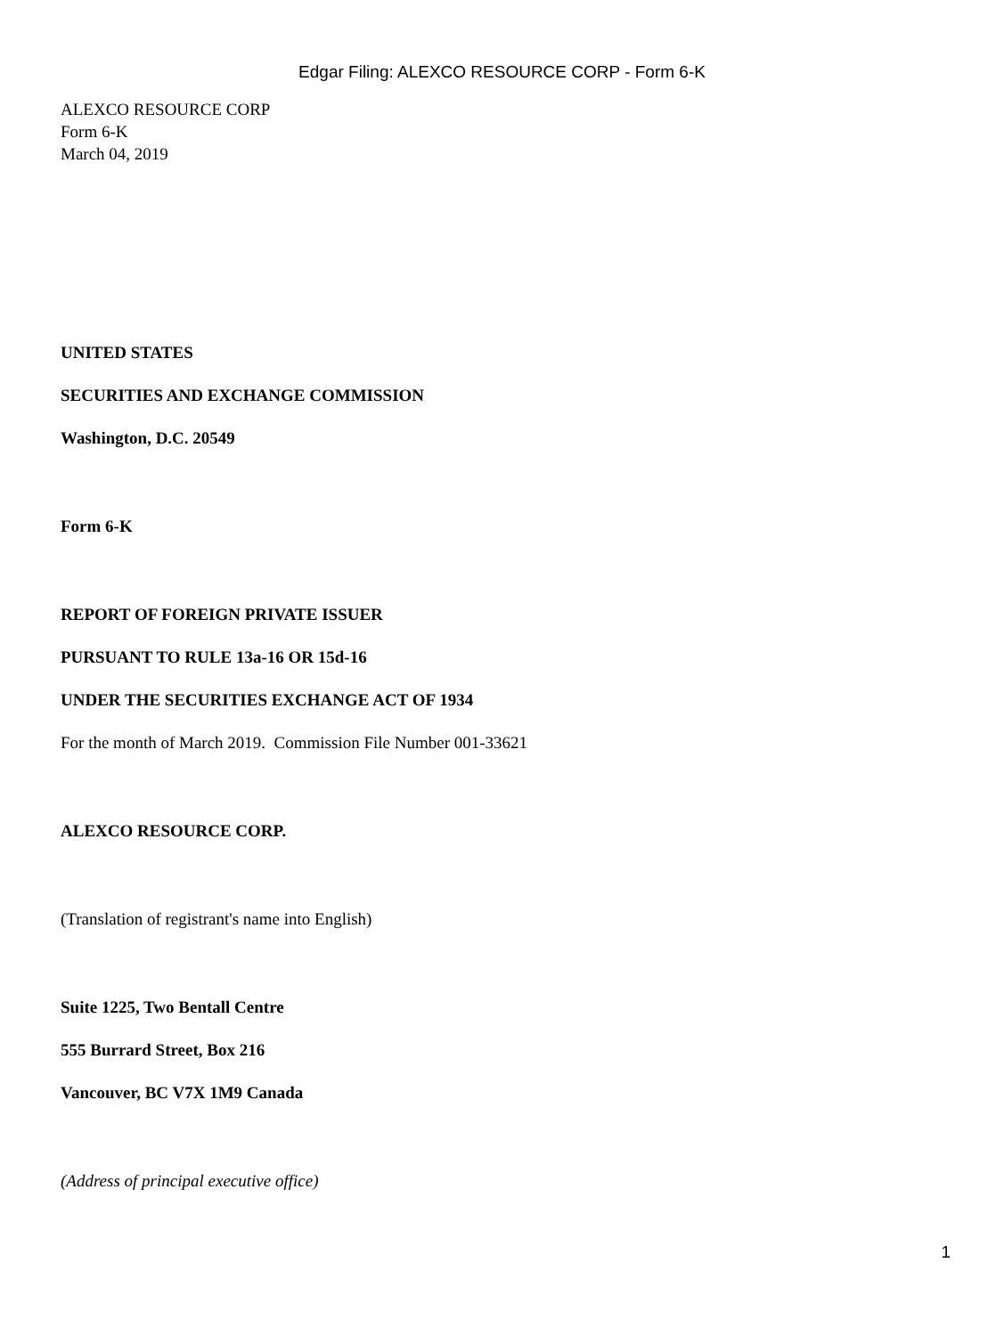Edgar Filing: ALEXCO RESOURCE CORP - Form 6-K
ALEXCO RESOURCE CORP
Form 6-K
March 04, 2019
UNITED STATES
SECURITIES AND EXCHANGE COMMISSION
Washington, D.C. 20549
Form 6-K
REPORT OF FOREIGN PRIVATE ISSUER
PURSUANT TO RULE 13a-16 OR 15d-16
UNDER THE SECURITIES EXCHANGE ACT OF 1934
For the month of March 2019. Commission File Number 001-33621
ALEXCO RESOURCE CORP.
(Translation of registrant's name into English)
Suite 1225, Two Bentall Centre
555 Burrard Street, Box 216
Vancouver, BC V7X 1M9 Canada
(Address of principal executive office)
1